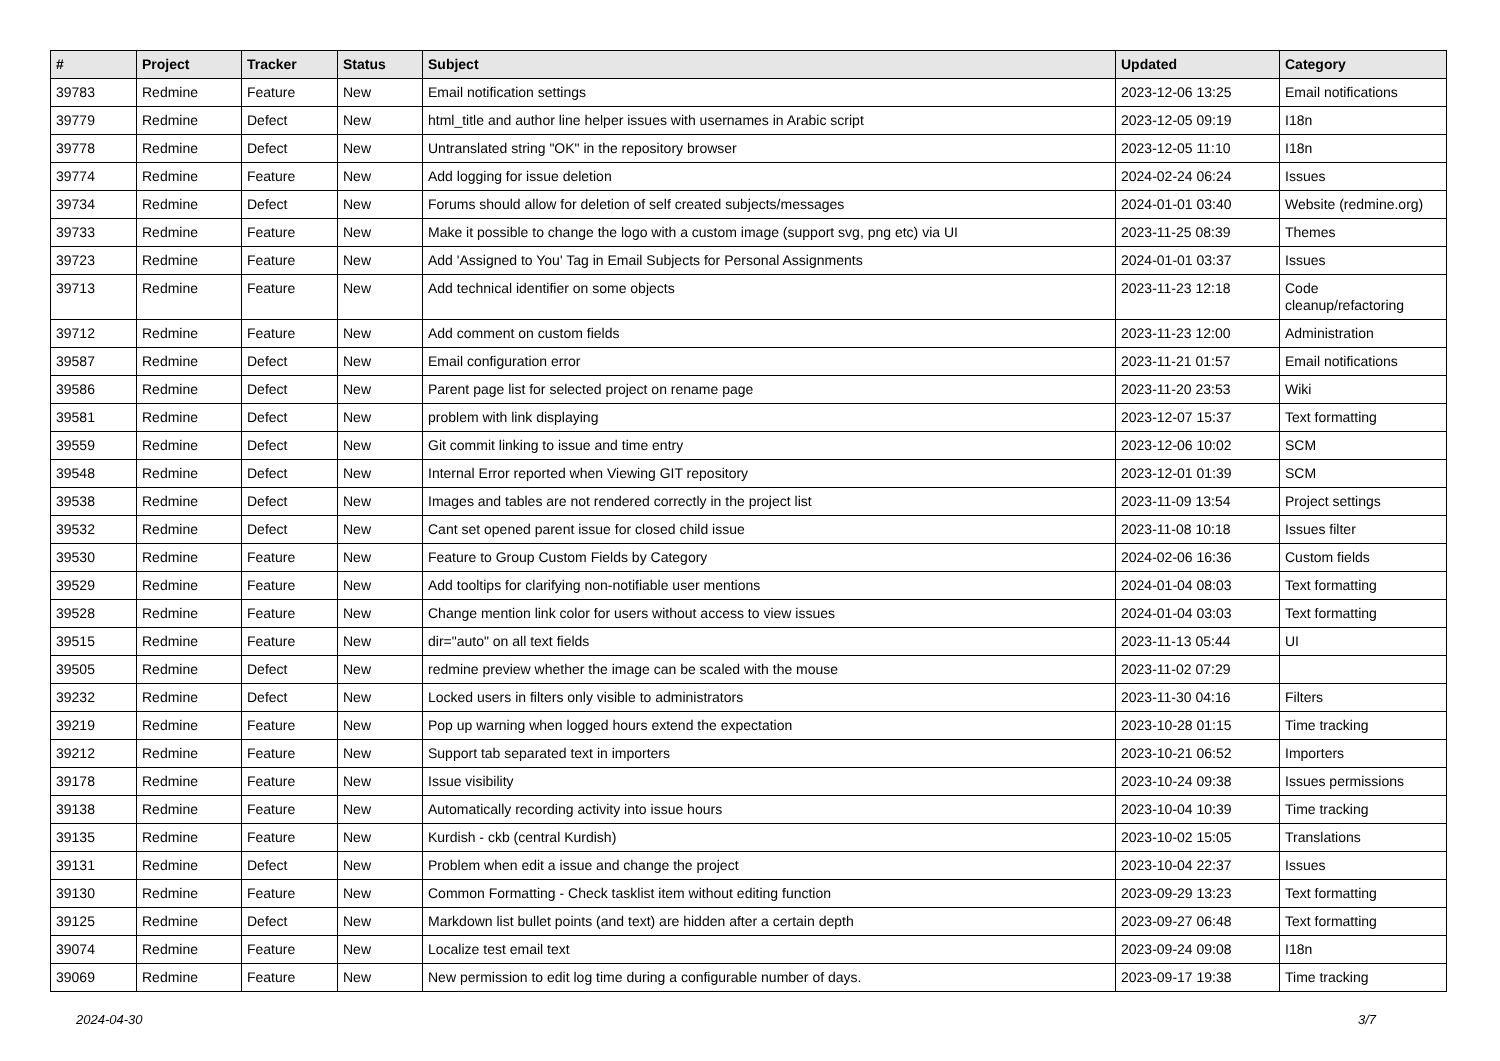| # | Project | Tracker | Status | Subject | Updated | Category |
| --- | --- | --- | --- | --- | --- | --- |
| 39783 | Redmine | Feature | New | Email notification settings | 2023-12-06 13:25 | Email notifications |
| 39779 | Redmine | Defect | New | html_title and author line helper issues with usernames in Arabic script | 2023-12-05 09:19 | I18n |
| 39778 | Redmine | Defect | New | Untranslated string "OK" in the repository browser | 2023-12-05 11:10 | I18n |
| 39774 | Redmine | Feature | New | Add logging for issue deletion | 2024-02-24 06:24 | Issues |
| 39734 | Redmine | Defect | New | Forums should allow for deletion of self created subjects/messages | 2024-01-01 03:40 | Website (redmine.org) |
| 39733 | Redmine | Feature | New | Make it possible to change the logo with a custom image (support svg, png etc) via UI | 2023-11-25 08:39 | Themes |
| 39723 | Redmine | Feature | New | Add 'Assigned to You' Tag in Email Subjects for Personal Assignments | 2024-01-01 03:37 | Issues |
| 39713 | Redmine | Feature | New | Add technical identifier on some objects | 2023-11-23 12:18 | Code cleanup/refactoring |
| 39712 | Redmine | Feature | New | Add comment on custom fields | 2023-11-23 12:00 | Administration |
| 39587 | Redmine | Defect | New | Email configuration error | 2023-11-21 01:57 | Email notifications |
| 39586 | Redmine | Defect | New | Parent page list for selected project on rename page | 2023-11-20 23:53 | Wiki |
| 39581 | Redmine | Defect | New | problem with link displaying | 2023-12-07 15:37 | Text formatting |
| 39559 | Redmine | Defect | New | Git commit linking to issue and time entry | 2023-12-06 10:02 | SCM |
| 39548 | Redmine | Defect | New | Internal Error reported when Viewing GIT repository | 2023-12-01 01:39 | SCM |
| 39538 | Redmine | Defect | New | Images and tables are not rendered correctly in the project list | 2023-11-09 13:54 | Project settings |
| 39532 | Redmine | Defect | New | Cant set opened parent issue for closed child issue | 2023-11-08 10:18 | Issues filter |
| 39530 | Redmine | Feature | New | Feature to Group Custom Fields by Category | 2024-02-06 16:36 | Custom fields |
| 39529 | Redmine | Feature | New | Add tooltips for clarifying non-notifiable user mentions | 2024-01-04 08:03 | Text formatting |
| 39528 | Redmine | Feature | New | Change mention link color for users without access to view issues | 2024-01-04 03:03 | Text formatting |
| 39515 | Redmine | Feature | New | dir="auto" on all text fields | 2023-11-13 05:44 | UI |
| 39505 | Redmine | Defect | New | redmine preview whether the image can be scaled with the mouse | 2023-11-02 07:29 | |
| 39232 | Redmine | Defect | New | Locked users in filters only visible to administrators | 2023-11-30 04:16 | Filters |
| 39219 | Redmine | Feature | New | Pop up warning when logged hours extend the expectation | 2023-10-28 01:15 | Time tracking |
| 39212 | Redmine | Feature | New | Support tab separated text in importers | 2023-10-21 06:52 | Importers |
| 39178 | Redmine | Feature | New | Issue visibility | 2023-10-24 09:38 | Issues permissions |
| 39138 | Redmine | Feature | New | Automatically recording activity into issue hours | 2023-10-04 10:39 | Time tracking |
| 39135 | Redmine | Feature | New | Kurdish - ckb (central Kurdish) | 2023-10-02 15:05 | Translations |
| 39131 | Redmine | Defect | New | Problem when edit a issue and change the project | 2023-10-04 22:37 | Issues |
| 39130 | Redmine | Feature | New | Common Formatting - Check tasklist item without editing function | 2023-09-29 13:23 | Text formatting |
| 39125 | Redmine | Defect | New | Markdown list bullet points (and text) are hidden after a certain depth | 2023-09-27 06:48 | Text formatting |
| 39074 | Redmine | Feature | New | Localize test email text | 2023-09-24 09:08 | I18n |
| 39069 | Redmine | Feature | New | New permission to edit log time during a configurable number of days. | 2023-09-17 19:38 | Time tracking |
2024-04-30 3/7